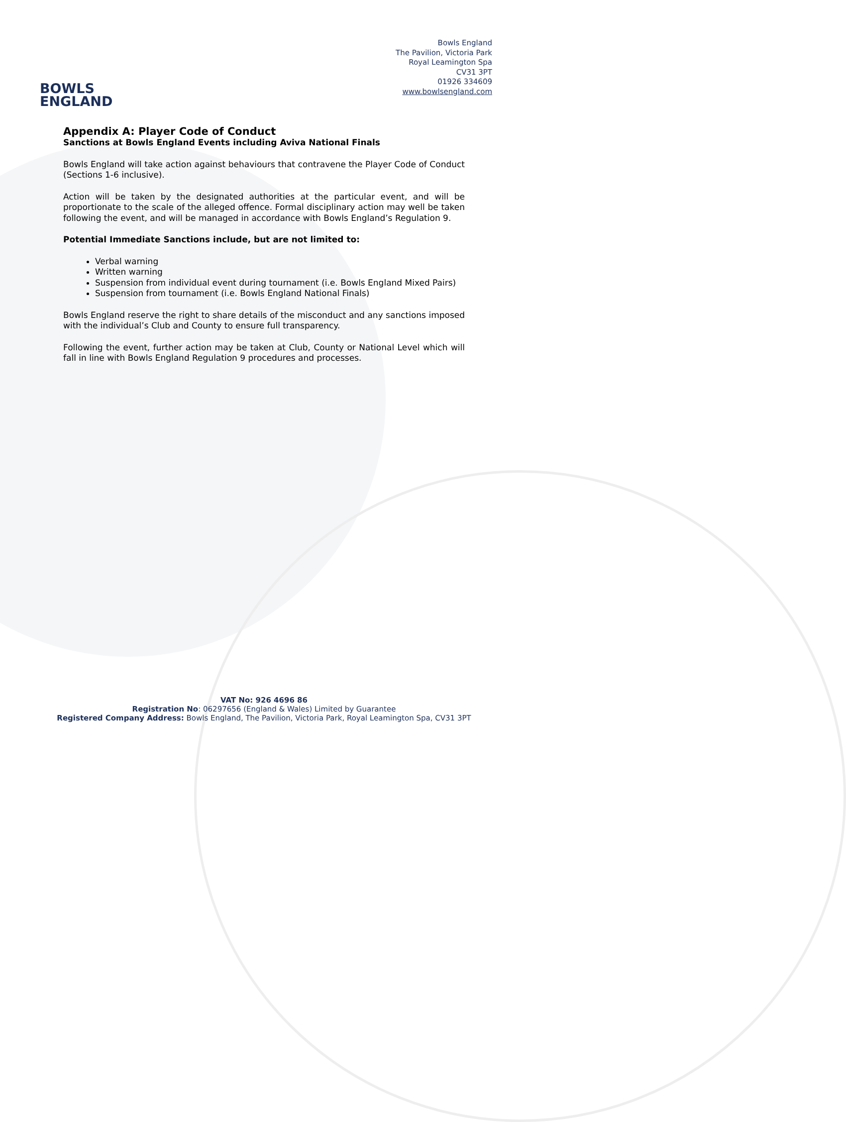BOWLS
ENGLAND
Bowls England
The Pavilion, Victoria Park
Royal Leamington Spa
CV31 3PT
01926 334609
www.bowlsengland.com
Appendix A: Player Code of Conduct
Sanctions at Bowls England Events including Aviva National Finals
Bowls England will take action against behaviours that contravene the Player Code of Conduct (Sections 1-6 inclusive).
Action will be taken by the designated authorities at the particular event, and will be proportionate to the scale of the alleged offence. Formal disciplinary action may well be taken following the event, and will be managed in accordance with Bowls England’s Regulation 9.
Potential Immediate Sanctions include, but are not limited to:
Verbal warning
Written warning
Suspension from individual event during tournament (i.e. Bowls England Mixed Pairs)
Suspension from tournament (i.e. Bowls England National Finals)
Bowls England reserve the right to share details of the misconduct and any sanctions imposed with the individual’s Club and County to ensure full transparency.
Following the event, further action may be taken at Club, County or National Level which will fall in line with Bowls England Regulation 9 procedures and processes.
VAT No: 926 4696 86
Registration No: 06297656 (England & Wales) Limited by Guarantee
Registered Company Address: Bowls England, The Pavilion, Victoria Park, Royal Leamington Spa, CV31 3PT